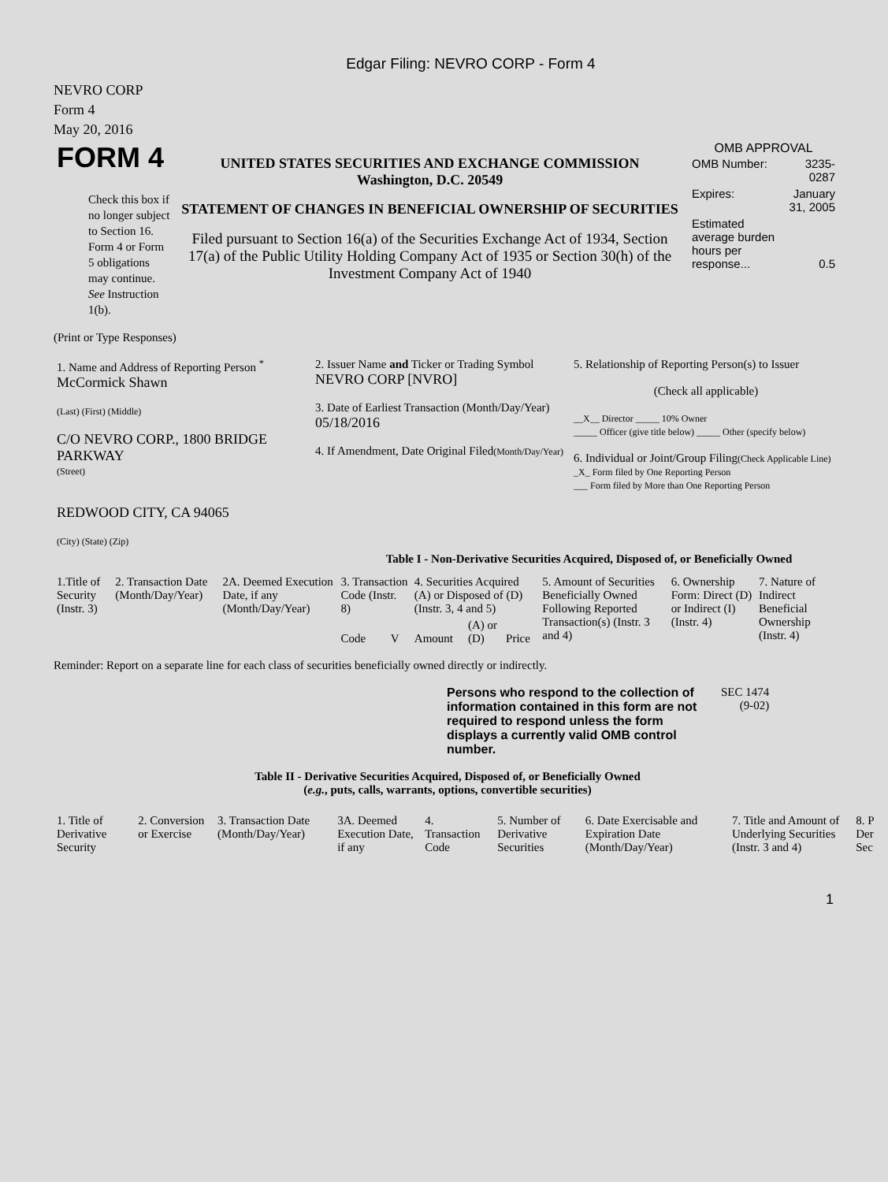Edgar Filing: NEVRO CORP - Form 4
NEVRO CORP
Form 4
May 20, 2016
| FORM 4 Check this box if no longer subject to Section 16. Form 4 or Form 5 obligations may continue. See Instruction 1(b). | UNITED STATES SECURITIES AND EXCHANGE COMMISSION Washington, D.C. 20549 STATEMENT OF CHANGES IN BENEFICIAL OWNERSHIP OF SECURITIES Filed pursuant to Section 16(a) of the Securities Exchange Act of 1934, Section 17(a) of the Public Utility Holding Company Act of 1935 or Section 30(h) of the Investment Company Act of 1940 | OMB APPROVAL / OMB Number: / 3235-0287 / / Expires: / January 31, 2005 / / Estimated average burden hours per response... / 0.5 / |
(Print or Type Responses)
| 1. Name and Address of Reporting Person <sup>*</sup> McCormick Shawn (Last) (First) (Middle) C/O NEVRO CORP., 1800 BRIDGE PARKWAY (Street) REDWOOD CITY, CA 94065 (City) (State) (Zip) | 2. Issuer Name and Ticker or Trading Symbol NEVRO CORP [NVRO] 3. Date of Earliest Transaction (Month/Day/Year) 05/18/2016 4. If Amendment, Date Original Filed (Month/Day/Year) | 5. Relationship of Reporting Person(s) to Issuer (Check all applicable) __X__ Director _____ 10% Owner _____ Officer (give title below) _____ Other (specify below) 6. Individual or Joint/Group Filing (Check Applicable Line) _X_ Form filed by One Reporting Person ___ Form filed by More than One Reporting Person |
Table I - Non-Derivative Securities Acquired, Disposed of, or Beneficially Owned
| 1.Title of Security (Instr. 3) | 2. Transaction Date (Month/Day/Year) | 2A. Deemed Execution Date, if any (Month/Day/Year) | 3. Transaction Code (Instr. 8) | | 4. Securities Acquired (A) or Disposed of (D) (Instr. 3, 4 and 5) | | | 5. Amount of Securities Beneficially Owned Following Reported Transaction(s) (Instr. 3 and 4) | 6. Ownership Form: Direct (D) or Indirect (I) (Instr. 4) | 7. Nature of Indirect Beneficial Ownership (Instr. 4) |
| --- | --- | --- | --- | --- | --- | --- | --- | --- | --- | --- |
| | | | Code | V | Amount | (A) or (D) | Price | | | |
Reminder: Report on a separate line for each class of securities beneficially owned directly or indirectly.
| Persons who respond to the collection of information contained in this form are not required to respond unless the form displays a currently valid OMB control number. | SEC 1474 (9-02) |
Table II - Derivative Securities Acquired, Disposed of, or Beneficially Owned
(e.g., puts, calls, warrants, options, convertible securities)
| 1. Title of Derivative Security | 2. Conversion or Exercise | 3. Transaction Date (Month/Day/Year) | 3A. Deemed Execution Date, if any | 4. Transaction Code | 5. Number of Derivative Securities | 6. Date Exercisable and Expiration Date (Month/Day/Year) | 7. Title and Amount of Underlying Securities (Instr. 3 and 4) | 8. P Der Sec |
| --- | --- | --- | --- | --- | --- | --- | --- | --- |
1